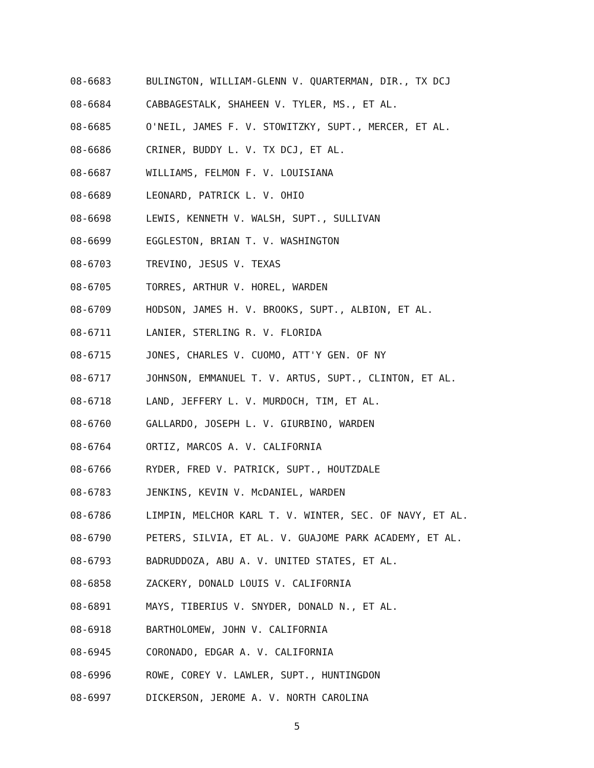08-6683 BULINGTON, WILLIAM-GLENN V. QUARTERMAN, DIR., TX DCJ
08-6684 CABBAGESTALK, SHAHEEN V. TYLER, MS., ET AL.
08-6685 O'NEIL, JAMES F. V. STOWITZKY, SUPT., MERCER, ET AL.
08-6686 CRINER, BUDDY L. V. TX DCJ, ET AL.
08-6687 WILLIAMS, FELMON F. V. LOUISIANA
08-6689 LEONARD, PATRICK L. V. OHIO
08-6698 LEWIS, KENNETH V. WALSH, SUPT., SULLIVAN
08-6699 EGGLESTON, BRIAN T. V. WASHINGTON
08-6703 TREVINO, JESUS V. TEXAS
08-6705 TORRES, ARTHUR V. HOREL, WARDEN
08-6709 HODSON, JAMES H. V. BROOKS, SUPT., ALBION, ET AL.
08-6711 LANIER, STERLING R. V. FLORIDA
08-6715 JONES, CHARLES V. CUOMO, ATT'Y GEN. OF NY
08-6717 JOHNSON, EMMANUEL T. V. ARTUS, SUPT., CLINTON, ET AL.
08-6718 LAND, JEFFERY L. V. MURDOCH, TIM, ET AL.
08-6760 GALLARDO, JOSEPH L. V. GIURBINO, WARDEN
08-6764 ORTIZ, MARCOS A. V. CALIFORNIA
08-6766 RYDER, FRED V. PATRICK, SUPT., HOUTZDALE
08-6783 JENKINS, KEVIN V. McDANIEL, WARDEN
08-6786 LIMPIN, MELCHOR KARL T. V. WINTER, SEC. OF NAVY, ET AL.
08-6790 PETERS, SILVIA, ET AL. V. GUAJOME PARK ACADEMY, ET AL.
08-6793 BADRUDDOZA, ABU A. V. UNITED STATES, ET AL.
08-6858 ZACKERY, DONALD LOUIS V. CALIFORNIA
08-6891 MAYS, TIBERIUS V. SNYDER, DONALD N., ET AL.
08-6918 BARTHOLOMEW, JOHN V. CALIFORNIA
08-6945 CORONADO, EDGAR A. V. CALIFORNIA
08-6996 ROWE, COREY V. LAWLER, SUPT., HUNTINGDON
08-6997 DICKERSON, JEROME A. V. NORTH CAROLINA
5